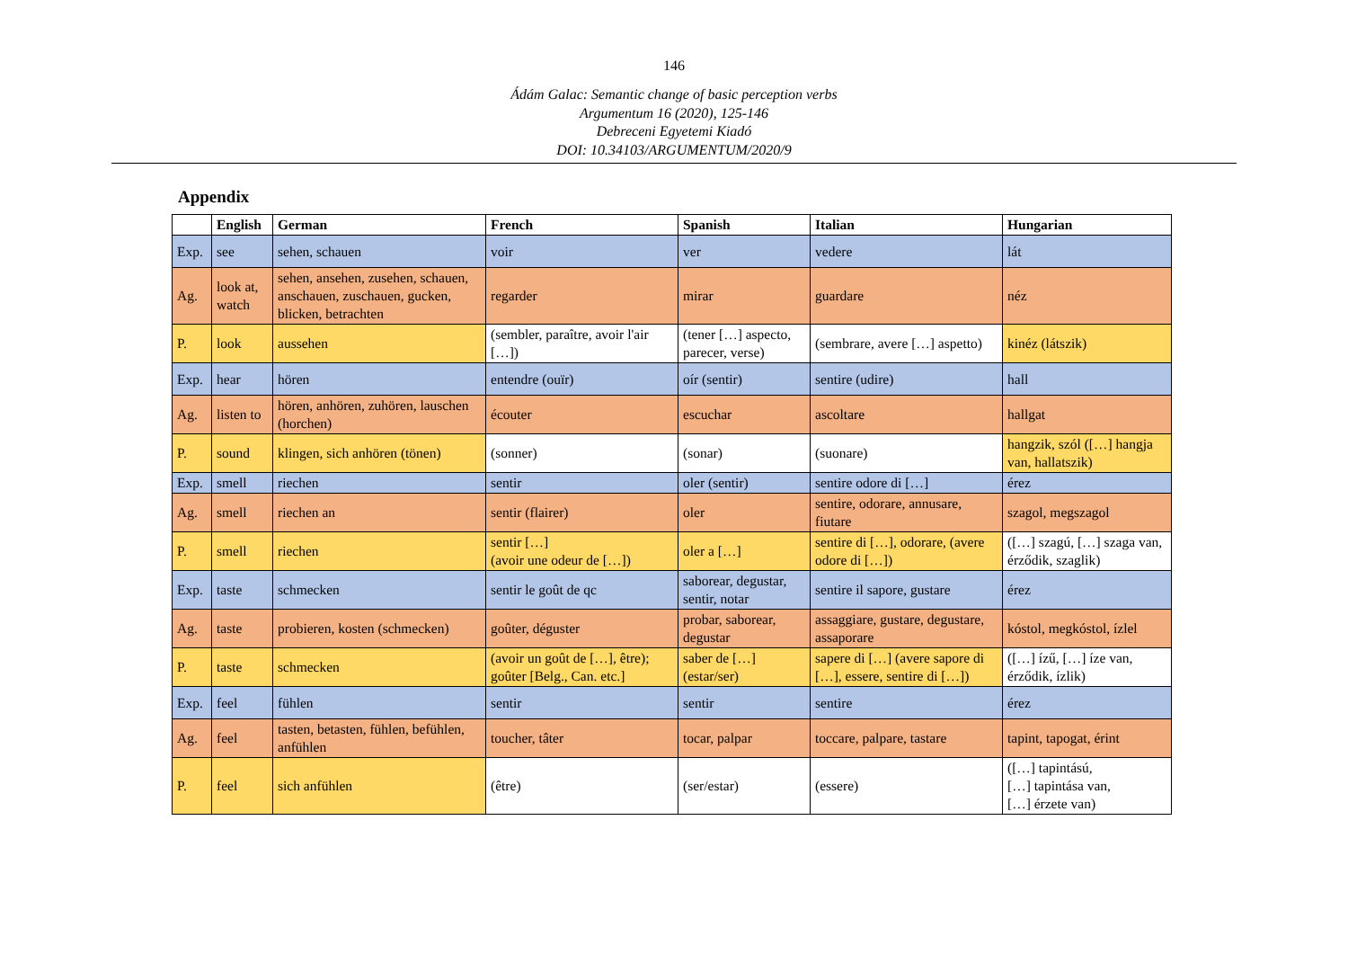146
Ádám Galac: Semantic change of basic perception verbs
Argumentum 16 (2020), 125-146
Debreceni Egyetemi Kiadó
DOI: 10.34103/ARGUMENTUM/2020/9
Appendix
| | English | German | French | Spanish | Italian | Hungarian |
| --- | --- | --- | --- | --- | --- | --- |
| Exp. | see | sehen, schauen | voir | ver | vedere | lát |
| Ag. | look at, watch | sehen, ansehen, zusehen, schauen, anschauen, zuschauen, gucken, blicken, betrachten | regarder | mirar | guardare | néz |
| P. | look | aussehen | (sembler, paraître, avoir l'air […]) | (tener […] aspecto, parecer, verse) | (sembrare, avere […] aspetto) | kinéz (látszik) |
| Exp. | hear | hören | entendre (ouïr) | oír (sentir) | sentire (udire) | hall |
| Ag. | listen to | hören, anhören, zuhören, lauschen (horchen) | écouter | escuchar | ascoltare | hallgat |
| P. | sound | klingen, sich anhören (tönen) | (sonner) | (sonar) | (suonare) | hangzik, szól ([…] hangja van, hallatszik) |
| Exp. | smell | riechen | sentir | oler (sentir) | sentire odore di […] | érez |
| Ag. | smell | riechen an | sentir (flairer) | oler | sentire, odorare, annusare, fiutare | szagol, megszagol |
| P. | smell | riechen | sentir […] (avoir une odeur de […]) | oler a […] | sentire di […], odorare, (avere odore di […]) | ([…] szagú, […] szaga van, érződik, szaglik) |
| Exp. | taste | schmecken | sentir le goût de qc | saborear, degustar, sentir, notar | sentire il sapore, gustare | érez |
| Ag. | taste | probieren, kosten (schmecken) | goûter, déguster | probar, saborear, degustar | assaggiare, gustare, degustare, assaporare | kóstol, megkóstol, ízlel |
| P. | taste | schmecken | (avoir un goût de […], être); goûter [Belg., Can. etc.] | saber de […] (estar/ser) | sapere di […] (avere sapore di […], essere, sentire di […]) | ([…] ízű, […] íze van, érződik, ízlik) |
| Exp. | feel | fühlen | sentir | sentir | sentire | érez |
| Ag. | feel | tasten, betasten, fühlen, befühlen, anfühlen | toucher, tâter | tocar, palpar | toccare, palpare, tastare | tapint, tapogat, érint |
| P. | feel | sich anfühlen | (être) | (ser/estar) | (essere) | ([…] tapintású, […] tapintása van, […] érzete van) |